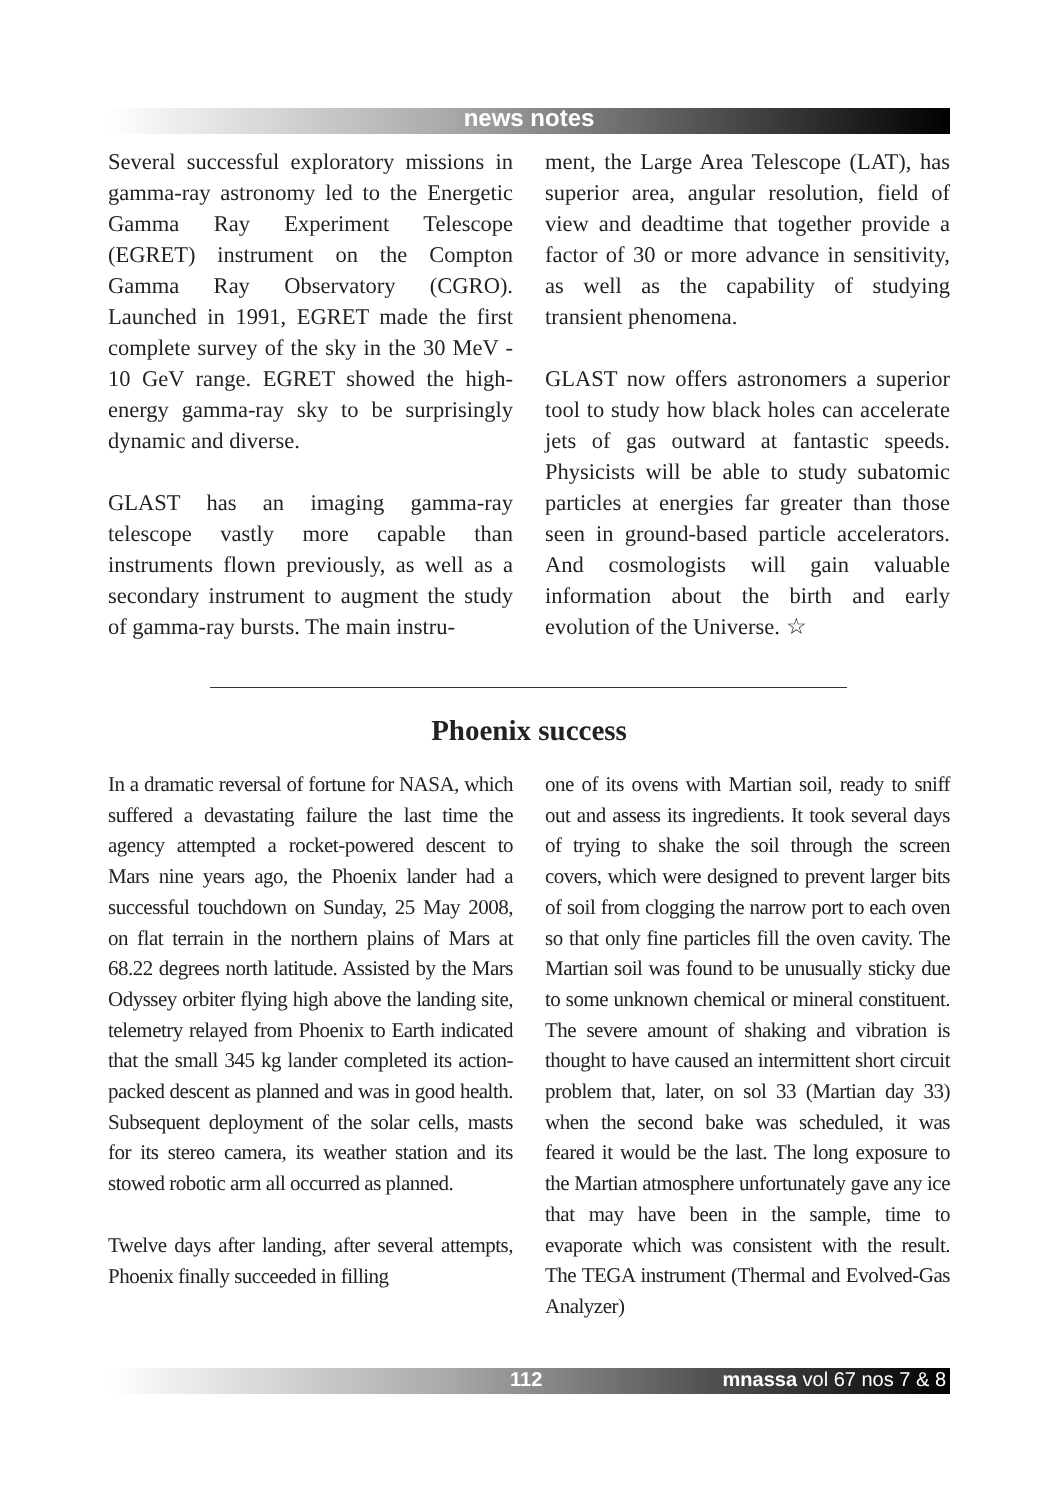news notes
Several successful exploratory missions in gamma-ray astronomy led to the Energetic Gamma Ray Experiment Telescope (EGRET) instrument on the Compton Gamma Ray Observatory (CGRO). Launched in 1991, EGRET made the first complete survey of the sky in the 30 MeV - 10 GeV range. EGRET showed the high-energy gamma-ray sky to be surprisingly dynamic and diverse.
GLAST has an imaging gamma-ray telescope vastly more capable than instruments flown previously, as well as a secondary instrument to augment the study of gamma-ray bursts. The main instru-
ment, the Large Area Telescope (LAT), has superior area, angular resolution, field of view and deadtime that together provide a factor of 30 or more advance in sensitivity, as well as the capability of studying transient phenomena.
GLAST now offers astronomers a superior tool to study how black holes can accelerate jets of gas outward at fantastic speeds. Physicists will be able to study subatomic particles at energies far greater than those seen in ground-based particle accelerators. And cosmologists will gain valuable information about the birth and early evolution of the Universe. ☆
Phoenix success
In a dramatic reversal of fortune for NASA, which suffered a devastating failure the last time the agency attempted a rocket-powered descent to Mars nine years ago, the Phoenix lander had a successful touchdown on Sunday, 25 May 2008, on flat terrain in the northern plains of Mars at 68.22 degrees north latitude. Assisted by the Mars Odyssey orbiter flying high above the landing site, telemetry relayed from Phoenix to Earth indicated that the small 345 kg lander completed its action-packed descent as planned and was in good health. Subsequent deployment of the solar cells, masts for its stereo camera, its weather station and its stowed robotic arm all occurred as planned.
Twelve days after landing, after several attempts, Phoenix finally succeeded in filling
one of its ovens with Martian soil, ready to sniff out and assess its ingredients. It took several days of trying to shake the soil through the screen covers, which were designed to prevent larger bits of soil from clogging the narrow port to each oven so that only fine particles fill the oven cavity. The Martian soil was found to be unusually sticky due to some unknown chemical or mineral constituent. The severe amount of shaking and vibration is thought to have caused an intermittent short circuit problem that, later, on sol 33 (Martian day 33) when the second bake was scheduled, it was feared it would be the last. The long exposure to the Martian atmosphere unfortunately gave any ice that may have been in the sample, time to evaporate which was consistent with the result. The TEGA instrument (Thermal and Evolved-Gas Analyzer)
112 mnassa vol 67 nos 7 & 8